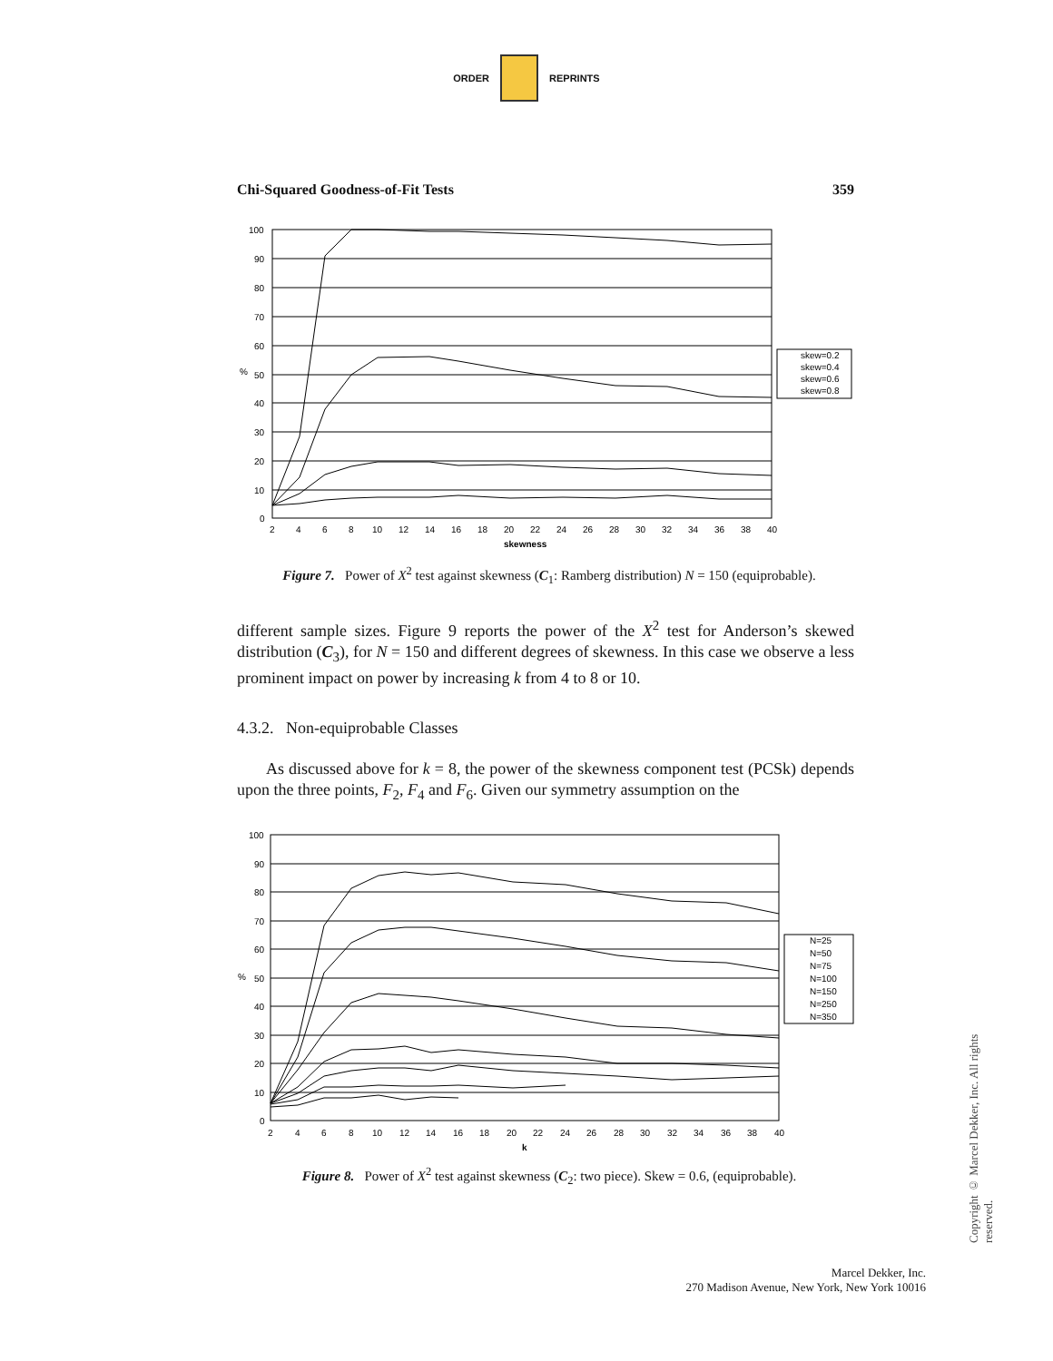ORDER REPRINTS
Chi-Squared Goodness-of-Fit Tests 359
100
90
80
70
60
50
40
30
20
10
0
%
2
4
6
8
10
12
14
16
18
20
22
24
26
28
30
32
34
36
38
40
skewness
skew=0.2
skew=0.4
skew=0.6
skew=0.8
Figure 7. Power of X<sup>2</sup> test against skewness (C<sub>1</sub>: Ramberg distribution) N = 150 (equiprobable).
different sample sizes. Figure 9 reports the power of the X<sup>2</sup> test for Anderson’s skewed distribution (C<sub>3</sub>), for N = 150 and different degrees of skewness. In this case we observe a less prominent impact on power by increasing k from 4 to 8 or 10.
4.3.2. Non-equiprobable Classes
As discussed above for k = 8, the power of the skewness component test (PCSk) depends upon the three points, F<sub>2</sub>, F<sub>4</sub> and F<sub>6</sub>. Given our symmetry assumption on the
100
90
80
70
60
50
40
30
20
10
0
%
2
4
6
8
10
12
14
16
18
20
22
24
26
28
30
32
34
36
38
40
k
N=25
N=50
N=75
N=100
N=150
N=250
N=350
Figure 8. Power of X<sup>2</sup> test against skewness (C<sub>2</sub>: two piece). Skew = 0.6, (equiprobable).
Copyright © Marcel Dekker, Inc. All rights reserved.
Marcel Dekker, Inc.
270 Madison Avenue, New York, New York 10016